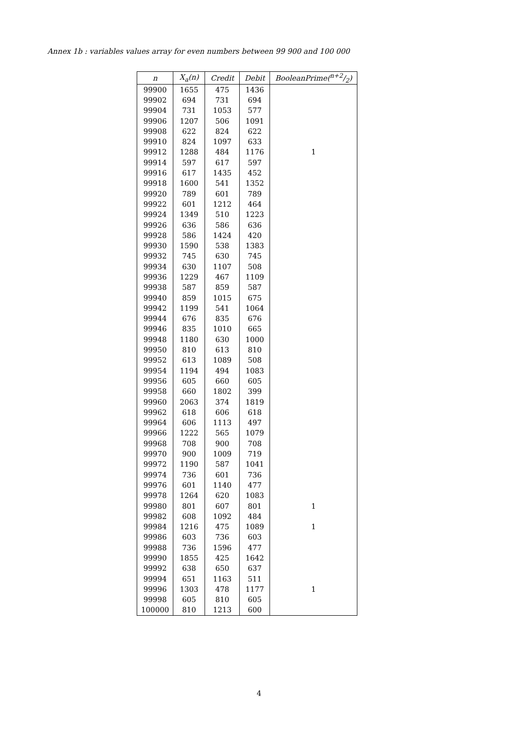Annex 1b : variables values array for even numbers between 99 900 and 100 000
| n | X<sub>a</sub>(n) | Credit | Debit | BooleanPrime(n+2/2) |
| --- | --- | --- | --- | --- |
| 99900 | 1655 | 475 | 1436 | |
| 99902 | 694 | 731 | 694 | |
| 99904 | 731 | 1053 | 577 | |
| 99906 | 1207 | 506 | 1091 | |
| 99908 | 622 | 824 | 622 | |
| 99910 | 824 | 1097 | 633 | |
| 99912 | 1288 | 484 | 1176 | 1 |
| 99914 | 597 | 617 | 597 | |
| 99916 | 617 | 1435 | 452 | |
| 99918 | 1600 | 541 | 1352 | |
| 99920 | 789 | 601 | 789 | |
| 99922 | 601 | 1212 | 464 | |
| 99924 | 1349 | 510 | 1223 | |
| 99926 | 636 | 586 | 636 | |
| 99928 | 586 | 1424 | 420 | |
| 99930 | 1590 | 538 | 1383 | |
| 99932 | 745 | 630 | 745 | |
| 99934 | 630 | 1107 | 508 | |
| 99936 | 1229 | 467 | 1109 | |
| 99938 | 587 | 859 | 587 | |
| 99940 | 859 | 1015 | 675 | |
| 99942 | 1199 | 541 | 1064 | |
| 99944 | 676 | 835 | 676 | |
| 99946 | 835 | 1010 | 665 | |
| 99948 | 1180 | 630 | 1000 | |
| 99950 | 810 | 613 | 810 | |
| 99952 | 613 | 1089 | 508 | |
| 99954 | 1194 | 494 | 1083 | |
| 99956 | 605 | 660 | 605 | |
| 99958 | 660 | 1802 | 399 | |
| 99960 | 2063 | 374 | 1819 | |
| 99962 | 618 | 606 | 618 | |
| 99964 | 606 | 1113 | 497 | |
| 99966 | 1222 | 565 | 1079 | |
| 99968 | 708 | 900 | 708 | |
| 99970 | 900 | 1009 | 719 | |
| 99972 | 1190 | 587 | 1041 | |
| 99974 | 736 | 601 | 736 | |
| 99976 | 601 | 1140 | 477 | |
| 99978 | 1264 | 620 | 1083 | |
| 99980 | 801 | 607 | 801 | 1 |
| 99982 | 608 | 1092 | 484 | |
| 99984 | 1216 | 475 | 1089 | 1 |
| 99986 | 603 | 736 | 603 | |
| 99988 | 736 | 1596 | 477 | |
| 99990 | 1855 | 425 | 1642 | |
| 99992 | 638 | 650 | 637 | |
| 99994 | 651 | 1163 | 511 | |
| 99996 | 1303 | 478 | 1177 | 1 |
| 99998 | 605 | 810 | 605 | |
| 100000 | 810 | 1213 | 600 | |
4